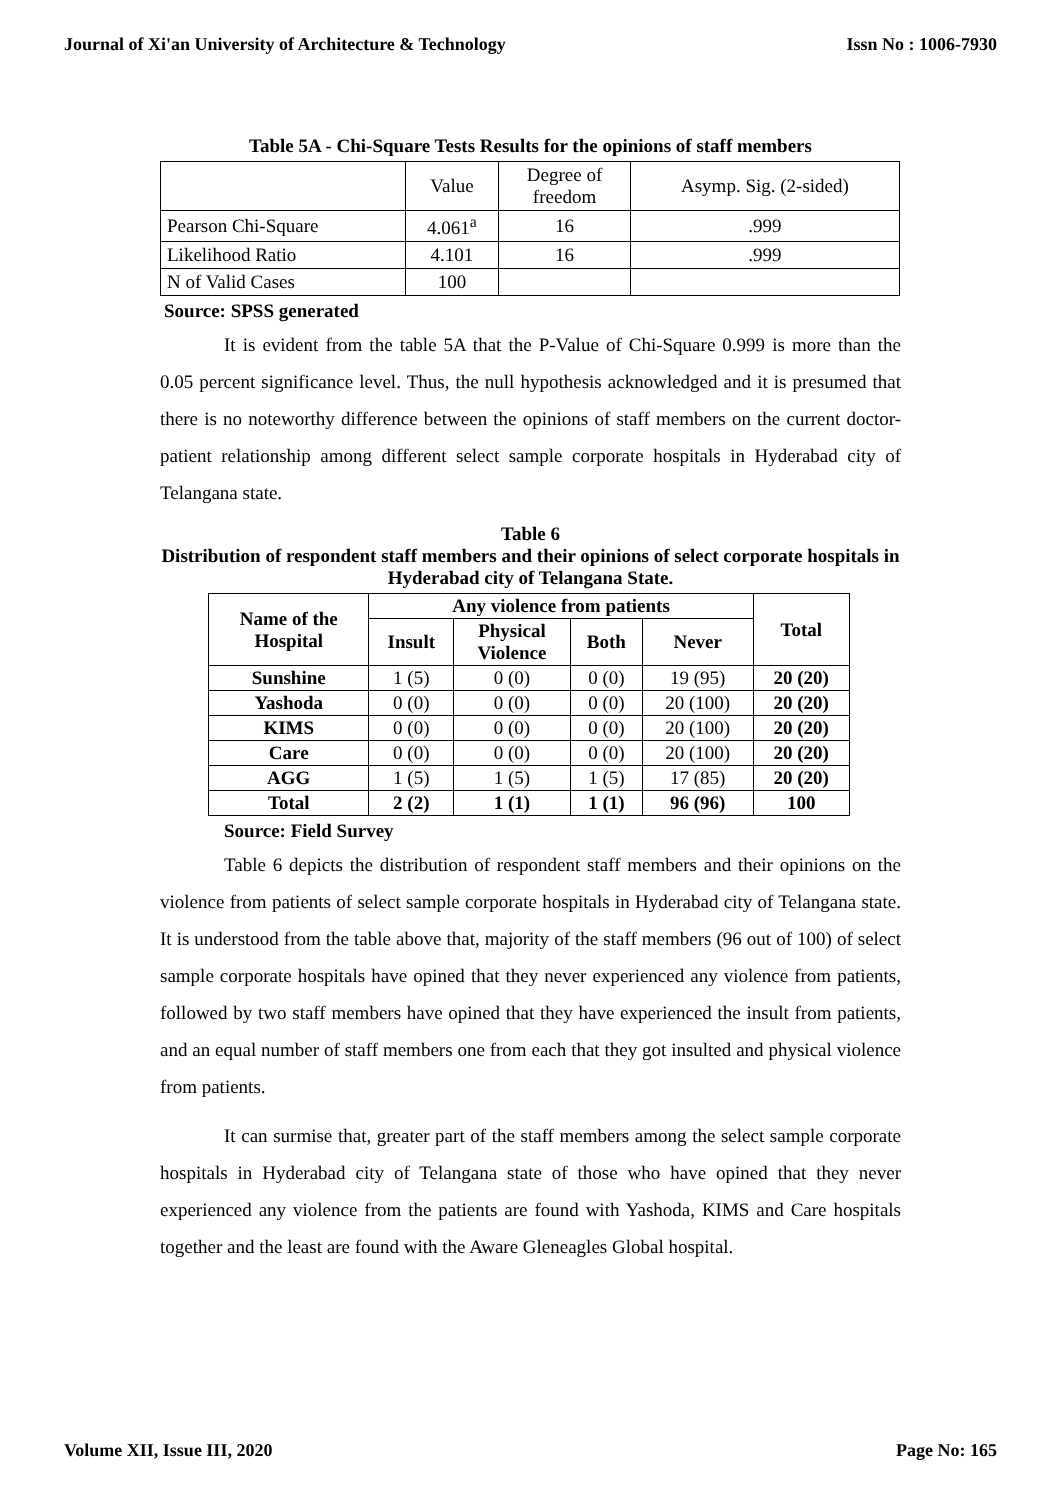Journal of Xi'an University of Architecture & Technology Issn No : 1006-7930
Table 5A - Chi-Square Tests Results for the opinions of staff members
| | Value | Degree of freedom | Asymp. Sig. (2-sided) |
| Pearson Chi-Square | 4.061<sup>a</sup> | 16 | .999 |
| Likelihood Ratio | 4.101 | 16 | .999 |
| N of Valid Cases | 100 | | |
Source: SPSS generated
It is evident from the table 5A that the P-Value of Chi-Square 0.999 is more than the 0.05 percent significance level. Thus, the null hypothesis acknowledged and it is presumed that there is no noteworthy difference between the opinions of staff members on the current doctor-patient relationship among different select sample corporate hospitals in Hyderabad city of Telangana state.
Table 6
Distribution of respondent staff members and their opinions of select corporate hospitals in Hyderabad city of Telangana State.
| Name of the Hospital | Any violence from patients | | | | Total |
| --- | --- | --- | --- | --- | --- |
| | Insult | Physical Violence | Both | Never | |
| Sunshine | 1 (5) | 0 (0) | 0 (0) | 19 (95) | 20 (20) |
| Yashoda | 0 (0) | 0 (0) | 0 (0) | 20 (100) | 20 (20) |
| KIMS | 0 (0) | 0 (0) | 0 (0) | 20 (100) | 20 (20) |
| Care | 0 (0) | 0 (0) | 0 (0) | 20 (100) | 20 (20) |
| AGG | 1 (5) | 1 (5) | 1 (5) | 17 (85) | 20 (20) |
| Total | 2 (2) | 1 (1) | 1 (1) | 96 (96) | 100 |
Source: Field Survey
Table 6 depicts the distribution of respondent staff members and their opinions on the violence from patients of select sample corporate hospitals in Hyderabad city of Telangana state. It is understood from the table above that, majority of the staff members (96 out of 100) of select sample corporate hospitals have opined that they never experienced any violence from patients, followed by two staff members have opined that they have experienced the insult from patients, and an equal number of staff members one from each that they got insulted and physical violence from patients.
It can surmise that, greater part of the staff members among the select sample corporate hospitals in Hyderabad city of Telangana state of those who have opined that they never experienced any violence from the patients are found with Yashoda, KIMS and Care hospitals together and the least are found with the Aware Gleneagles Global hospital.
Volume XII, Issue III, 2020 Page No: 165